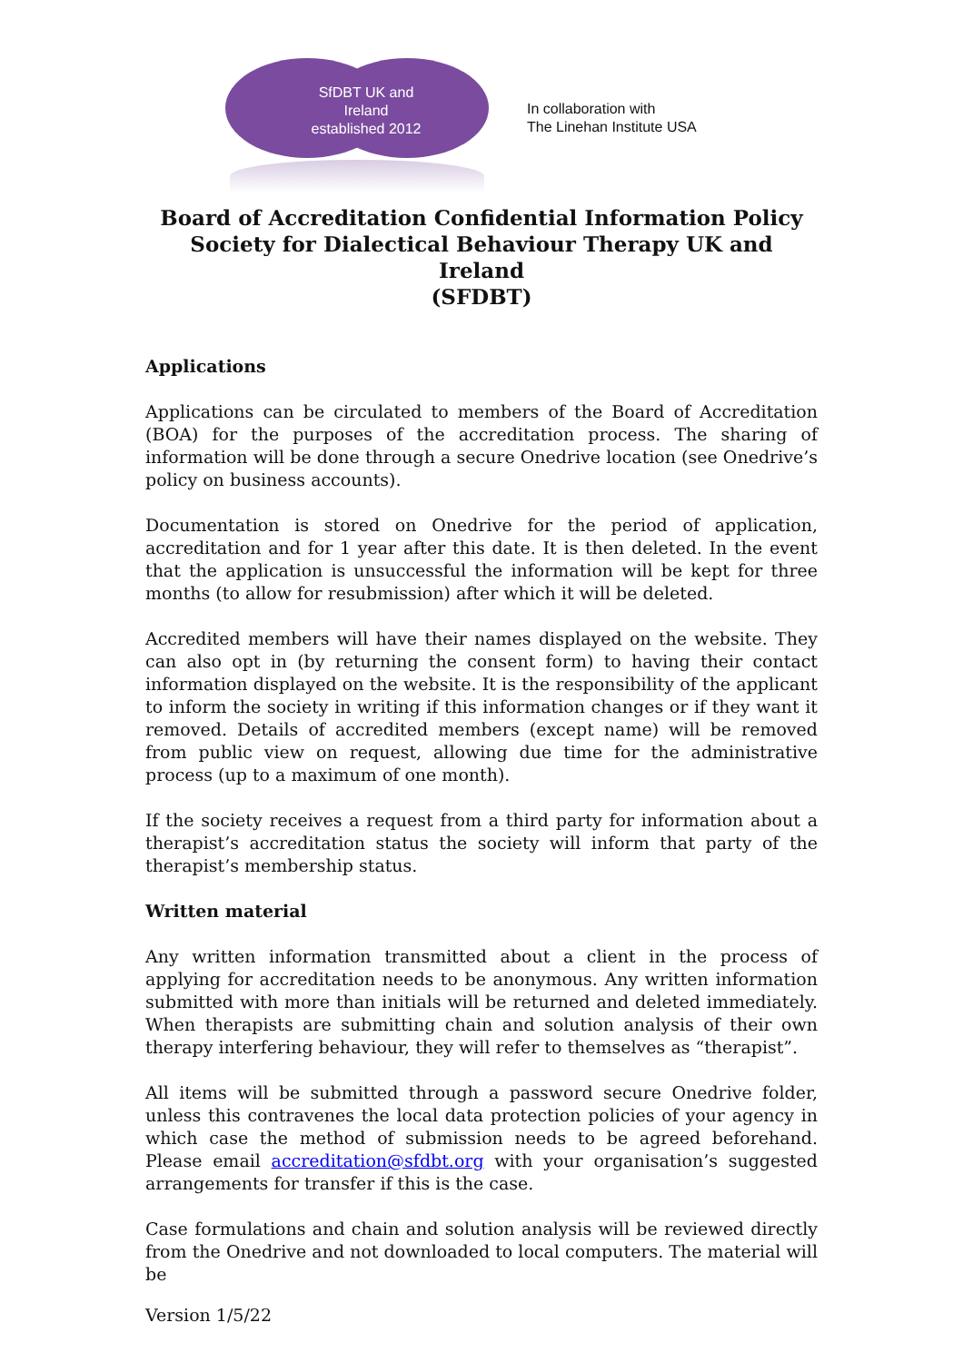SfDBT UK and
Ireland
established 2012
In collaboration with
The Linehan Institute USA
Board of Accreditation Confidential Information Policy
Society for Dialectical Behaviour Therapy UK and Ireland
(SFDBT)
Applications
Applications can be circulated to members of the Board of Accreditation (BOA) for the purposes of the accreditation process. The sharing of information will be done through a secure Onedrive location (see Onedrive’s policy on business accounts).
Documentation is stored on Onedrive for the period of application, accreditation and for 1 year after this date. It is then deleted. In the event that the application is unsuccessful the information will be kept for three months (to allow for resubmission) after which it will be deleted.
Accredited members will have their names displayed on the website. They can also opt in (by returning the consent form) to having their contact information displayed on the website. It is the responsibility of the applicant to inform the society in writing if this information changes or if they want it removed. Details of accredited members (except name) will be removed from public view on request, allowing due time for the administrative process (up to a maximum of one month).
If the society receives a request from a third party for information about a therapist’s accreditation status the society will inform that party of the therapist’s membership status.
Written material
Any written information transmitted about a client in the process of applying for accreditation needs to be anonymous. Any written information submitted with more than initials will be returned and deleted immediately. When therapists are submitting chain and solution analysis of their own therapy interfering behaviour, they will refer to themselves as “therapist”.
All items will be submitted through a password secure Onedrive folder, unless this contravenes the local data protection policies of your agency in which case the method of submission needs to be agreed beforehand. Please email accreditation@sfdbt.org with your organisation’s suggested arrangements for transfer if this is the case.
Case formulations and chain and solution analysis will be reviewed directly from the Onedrive and not downloaded to local computers. The material will be
Version 1/5/22